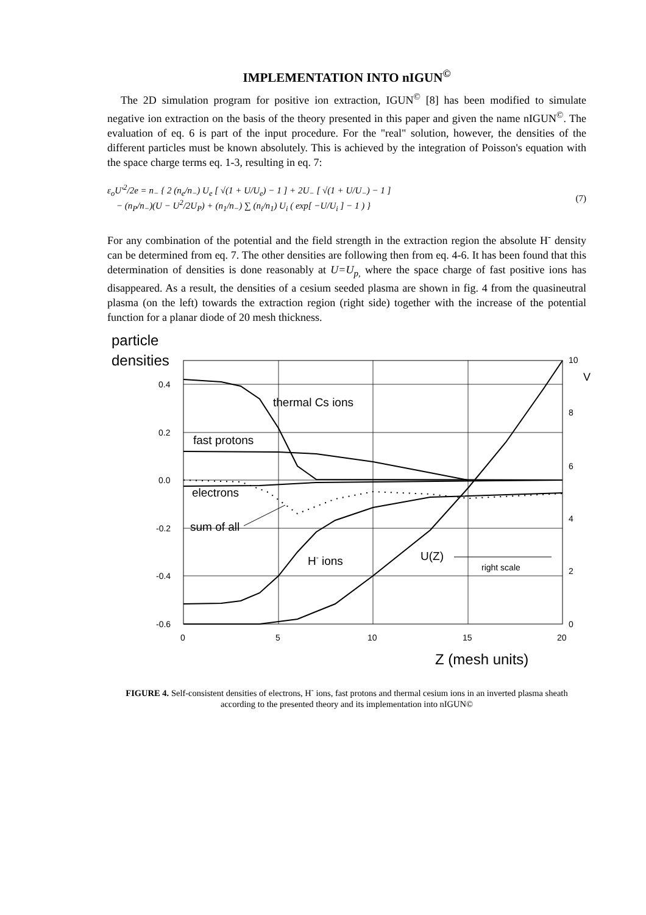IMPLEMENTATION INTO nIGUN<sup>©</sup>
The 2D simulation program for positive ion extraction, IGUN<sup>©</sup> [8] has been modified to simulate negative ion extraction on the basis of the theory presented in this paper and given the name nIGUN<sup>©</sup>. The evaluation of eq. 6 is part of the input procedure. For the "real" solution, however, the densities of the different particles must be known absolutely. This is achieved by the integration of Poisson's equation with the space charge terms eq. 1-3, resulting in eq. 7:
ε<sub>o</sub>U′<sup>2</sup>/2e = n<sub>−</sub> { 2 (n<sub>e</sub>/n<sub>−</sub>) U<sub>e</sub> [ √(1 + U/U<sub>e</sub>) − 1 ] + 2U<sub>−</sub> [ √(1 + U/U<sub>−</sub>) − 1 ]
− (n<sub>P</sub>/n<sub>−</sub>)(U − U<sup>2</sup>/2U<sub>P</sub>) + (n<sub>1</sub>/n<sub>−</sub>) ∑ (n<sub>i</sub>/n<sub>1</sub>) U<sub>i</sub> ( exp[ −U/U<sub>i</sub> ] − 1 ) }
(7)
For any combination of the potential and the field strength in the extraction region the absolute H<sup>-</sup> density can be determined from eq. 7. The other densities are following then from eq. 4-6. It has been found that this determination of densities is done reasonably at U=U<sub>p,</sub> where the space charge of fast positive ions has disappeared. As a result, the densities of a cesium seeded plasma are shown in fig. 4 from the quasineutral plasma (on the left) towards the extraction region (right side) together with the increase of the potential function for a planar diode of 20 mesh thickness.
particle
densities
0.4
0.2
0.0
-0.2
-0.4
-0.6
0
5
10
15
20
10
8
6
4
2
0
V
thermal Cs ions
fast protons
electrons
sum of all
H- ions
U(Z)
right scale
Z (mesh units)
FIGURE 4. Self-consistent densities of electrons, H<sup>-</sup> ions, fast protons and thermal cesium ions in an inverted plasma sheath according to the presented theory and its implementation into nIGUN©